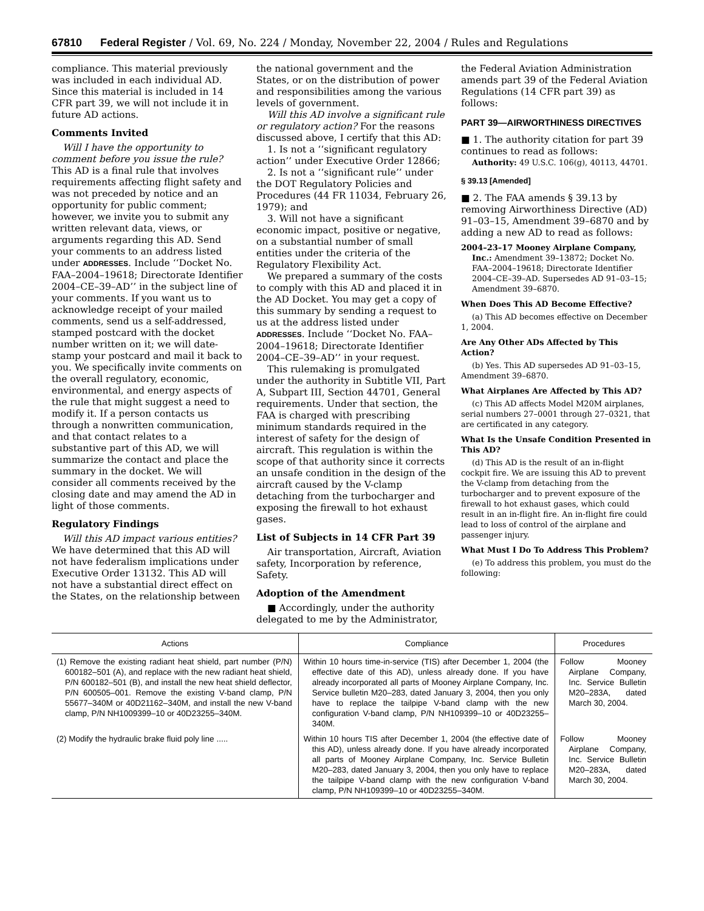67810 Federal Register / Vol. 69, No. 224 / Monday, November 22, 2004 / Rules and Regulations
compliance. This material previously was included in each individual AD. Since this material is included in 14 CFR part 39, we will not include it in future AD actions.
Comments Invited
Will I have the opportunity to comment before you issue the rule? This AD is a final rule that involves requirements affecting flight safety and was not preceded by notice and an opportunity for public comment; however, we invite you to submit any written relevant data, views, or arguments regarding this AD. Send your comments to an address listed under ADDRESSES. Include ‘‘Docket No. FAA–2004–19618; Directorate Identifier 2004–CE–39–AD’’ in the subject line of your comments. If you want us to acknowledge receipt of your mailed comments, send us a self-addressed, stamped postcard with the docket number written on it; we will date-stamp your postcard and mail it back to you. We specifically invite comments on the overall regulatory, economic, environmental, and energy aspects of the rule that might suggest a need to modify it. If a person contacts us through a nonwritten communication, and that contact relates to a substantive part of this AD, we will summarize the contact and place the summary in the docket. We will consider all comments received by the closing date and may amend the AD in light of those comments.
Regulatory Findings
Will this AD impact various entities? We have determined that this AD will not have federalism implications under Executive Order 13132. This AD will not have a substantial direct effect on the States, on the relationship between
the national government and the States, or on the distribution of power and responsibilities among the various levels of government.
Will this AD involve a significant rule or regulatory action? For the reasons discussed above, I certify that this AD:
1. Is not a ‘‘significant regulatory action’’ under Executive Order 12866;
2. Is not a ‘‘significant rule’’ under the DOT Regulatory Policies and Procedures (44 FR 11034, February 26, 1979); and
3. Will not have a significant economic impact, positive or negative, on a substantial number of small entities under the criteria of the Regulatory Flexibility Act.
We prepared a summary of the costs to comply with this AD and placed it in the AD Docket. You may get a copy of this summary by sending a request to us at the address listed under ADDRESSES. Include ‘‘Docket No. FAA–2004–19618; Directorate Identifier 2004–CE–39–AD’’ in your request.
This rulemaking is promulgated under the authority in Subtitle VII, Part A, Subpart III, Section 44701, General requirements. Under that section, the FAA is charged with prescribing minimum standards required in the interest of safety for the design of aircraft. This regulation is within the scope of that authority since it corrects an unsafe condition in the design of the aircraft caused by the V-clamp detaching from the turbocharger and exposing the firewall to hot exhaust gases.
List of Subjects in 14 CFR Part 39
Air transportation, Aircraft, Aviation safety, Incorporation by reference, Safety.
Adoption of the Amendment
■ Accordingly, under the authority delegated to me by the Administrator,
the Federal Aviation Administration amends part 39 of the Federal Aviation Regulations (14 CFR part 39) as follows:
PART 39—AIRWORTHINESS DIRECTIVES
■ 1. The authority citation for part 39 continues to read as follows:
Authority: 49 U.S.C. 106(g), 40113, 44701.
§ 39.13 [Amended]
■ 2. The FAA amends § 39.13 by removing Airworthiness Directive (AD) 91–03–15, Amendment 39–6870 and by adding a new AD to read as follows:
2004–23–17 Mooney Airplane Company, Inc.: Amendment 39–13872; Docket No. FAA–2004–19618; Directorate Identifier 2004–CE–39–AD. Supersedes AD 91–03–15; Amendment 39–6870.
When Does This AD Become Effective?
(a) This AD becomes effective on December 1, 2004.
Are Any Other ADs Affected by This Action?
(b) Yes. This AD supersedes AD 91–03–15, Amendment 39–6870.
What Airplanes Are Affected by This AD?
(c) This AD affects Model M20M airplanes, serial numbers 27–0001 through 27–0321, that are certificated in any category.
What Is the Unsafe Condition Presented in This AD?
(d) This AD is the result of an in-flight cockpit fire. We are issuing this AD to prevent the V-clamp from detaching from the turbocharger and to prevent exposure of the firewall to hot exhaust gases, which could result in an in-flight fire. An in-flight fire could lead to loss of control of the airplane and passenger injury.
What Must I Do To Address This Problem?
(e) To address this problem, you must do the following:
| Actions | Compliance | Procedures |
| --- | --- | --- |
| (1) Remove the existing radiant heat shield, part number (P/N) 600182–501 (A), and replace with the new radiant heat shield, P/N 600182–501 (B), and install the new heat shield deflector, P/N 600505–001. Remove the existing V-band clamp, P/N 55677–340M or 40D21162–340M, and install the new V-band clamp, P/N NH1009399–10 or 40D23255–340M. | Within 10 hours time-in-service (TIS) after December 1, 2004 (the effective date of this AD), unless already done. If you have already incorporated all parts of Mooney Airplane Company, Inc. Service bulletin M20–283, dated January 3, 2004, then you only have to replace the tailpipe V-band clamp with the new configuration V-band clamp, P/N NH109399–10 or 40D23255–340M. | Follow Mooney Airplane Company, Inc. Service Bulletin M20–283A, dated March 30, 2004. |
| (2) Modify the hydraulic brake fluid poly line ..... | Within 10 hours TIS after December 1, 2004 (the effective date of this AD), unless already done. If you have already incorporated all parts of Mooney Airplane Company, Inc. Service Bulletin M20–283, dated January 3, 2004, then you only have to replace the tailpipe V-band clamp with the new configuration V-band clamp, P/N NH109399–10 or 40D23255–340M. | Follow Mooney Airplane Company, Inc. Service Bulletin M20–283A, dated March 30, 2004. |